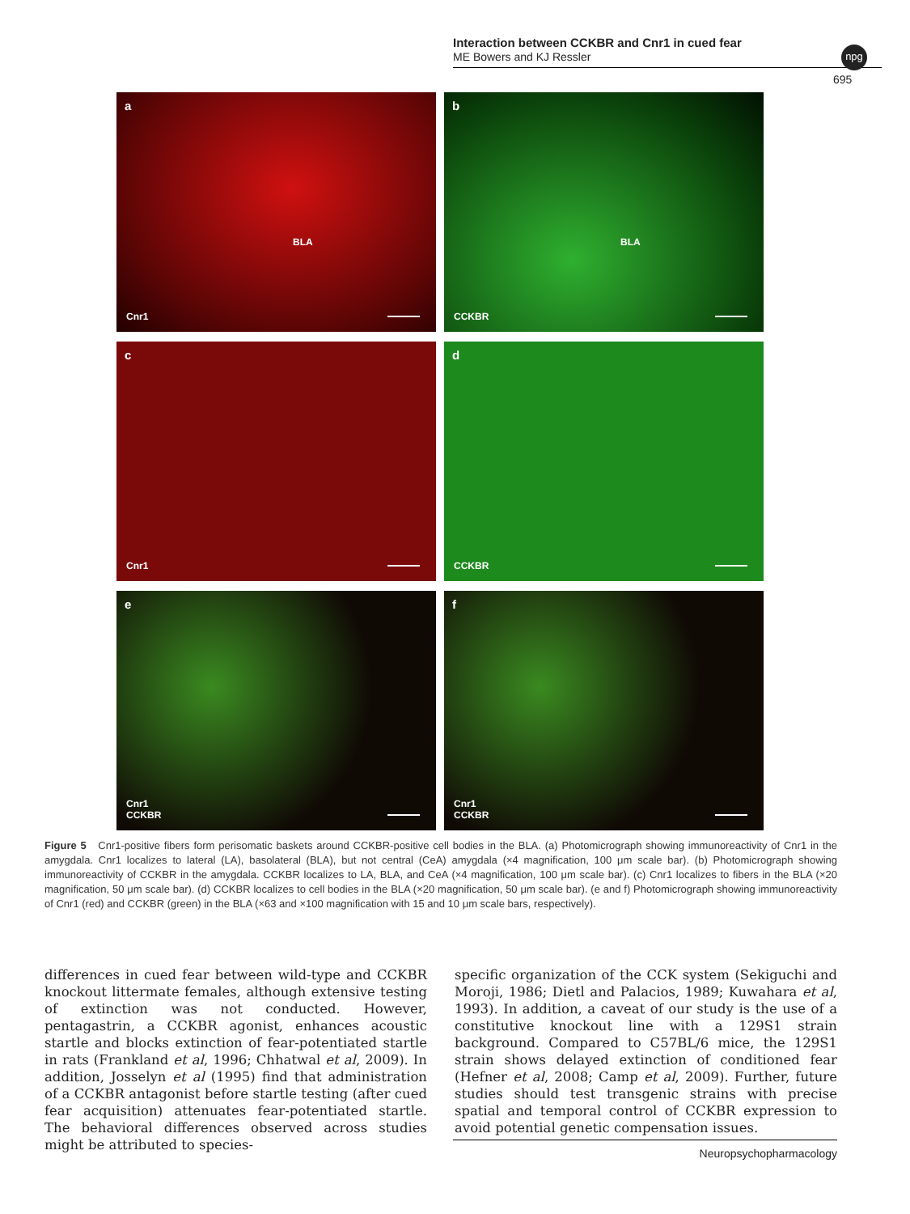Interaction between CCKBR and Cnr1 in cued fear
ME Bowers and KJ Ressler
npg
695
a
BLA
Cnr1
b
BLA
CCKBR
c
Cnr1
d
CCKBR
e
Cnr1
CCKBR
f
Cnr1
CCKBR
Figure 5 Cnr1-positive fibers form perisomatic baskets around CCKBR-positive cell bodies in the BLA. (a) Photomicrograph showing immunoreactivity of Cnr1 in the amygdala. Cnr1 localizes to lateral (LA), basolateral (BLA), but not central (CeA) amygdala (×4 magnification, 100 μm scale bar). (b) Photomicrograph showing immunoreactivity of CCKBR in the amygdala. CCKBR localizes to LA, BLA, and CeA (×4 magnification, 100 μm scale bar). (c) Cnr1 localizes to fibers in the BLA (×20 magnification, 50 μm scale bar). (d) CCKBR localizes to cell bodies in the BLA (×20 magnification, 50 μm scale bar). (e and f) Photomicrograph showing immunoreactivity of Cnr1 (red) and CCKBR (green) in the BLA (×63 and ×100 magnification with 15 and 10 μm scale bars, respectively).
differences in cued fear between wild-type and CCKBR knockout littermate females, although extensive testing of extinction was not conducted. However, pentagastrin, a CCKBR agonist, enhances acoustic startle and blocks extinction of fear-potentiated startle in rats (Frankland et al, 1996; Chhatwal et al, 2009). In addition, Josselyn et al (1995) find that administration of a CCKBR antagonist before startle testing (after cued fear acquisition) attenuates fear-potentiated startle. The behavioral differences observed across studies might be attributed to species-
specific organization of the CCK system (Sekiguchi and Moroji, 1986; Dietl and Palacios, 1989; Kuwahara et al, 1993). In addition, a caveat of our study is the use of a constitutive knockout line with a 129S1 strain background. Compared to C57BL/6 mice, the 129S1 strain shows delayed extinction of conditioned fear (Hefner et al, 2008; Camp et al, 2009). Further, future studies should test transgenic strains with precise spatial and temporal control of CCKBR expression to avoid potential genetic compensation issues.
Neuropsychopharmacology